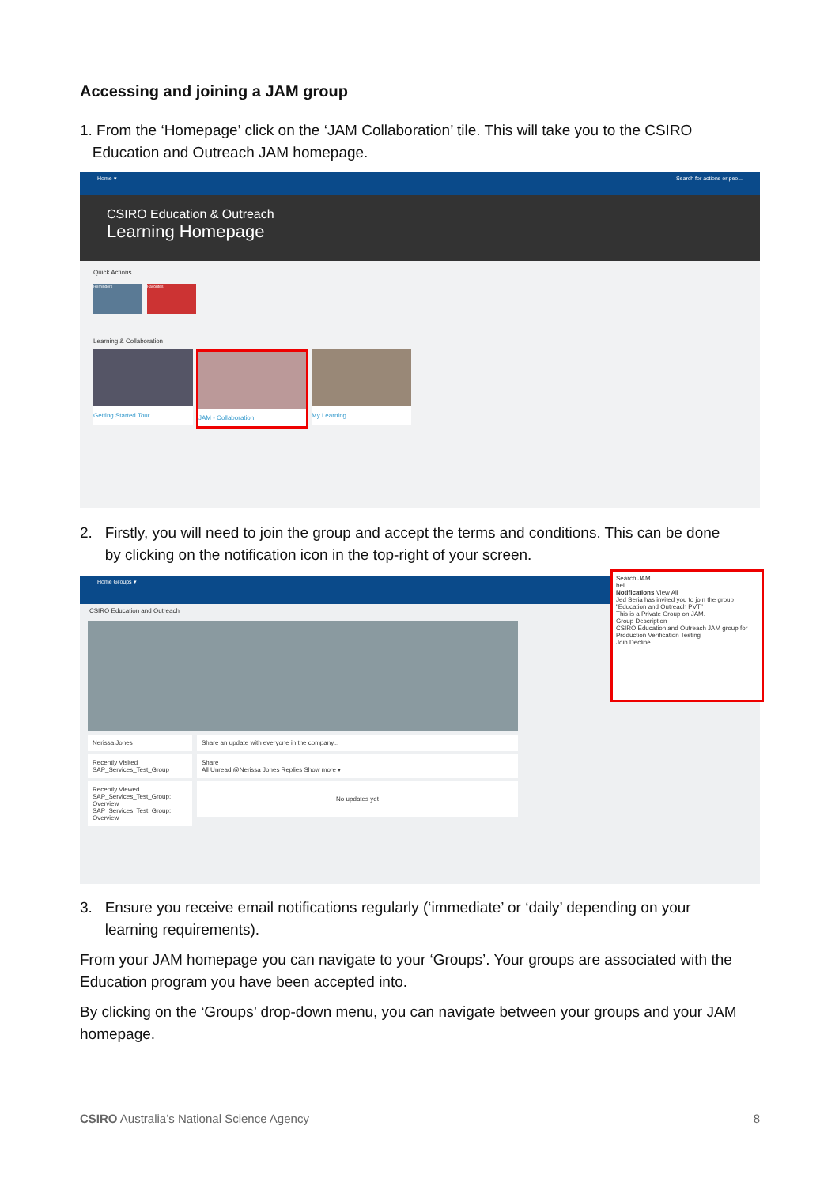Accessing and joining a JAM group
1. From the ‘Homepage’ click on the ‘JAM Collaboration’ tile. This will take you to the CSIRO
Education and Outreach JAM homepage.
Home ▾ Search for actions or peo...
CSIRO Education & Outreach
Learning Homepage
Quick Actions
Reminders Favorites
Learning & Collaboration
Getting Started Tour
JAM - Collaboration
My Learning
2. Firstly, you will need to join the group and accept the terms and conditions. This can be done
by clicking on the notification icon in the top-right of your screen.
Home Groups ▾
CSIRO Education and Outreach
Nerissa Jones
Recently Visited
SAP_Services_Test_Group
Recently Viewed
SAP_Services_Test_Group: Overview
SAP_Services_Test_Group: Overview
Share an update with everyone in the company...
Share
All Unread @Nerissa Jones Replies Show more ▾
No updates yet
Search JAM
bell
Notifications View All
Jed Seria has invited you to join the group "Education and Outreach PVT"
This is a Private Group on JAM.
Group Description
CSIRO Education and Outreach JAM group for Production Verification Testing
Join Decline
3. Ensure you receive email notifications regularly (‘immediate’ or ‘daily’ depending on your
learning requirements).
From your JAM homepage you can navigate to your ‘Groups’. Your groups are associated with the Education program you have been accepted into.
By clicking on the ‘Groups’ drop-down menu, you can navigate between your groups and your JAM homepage.
CSIRO Australia’s National Science Agency 8